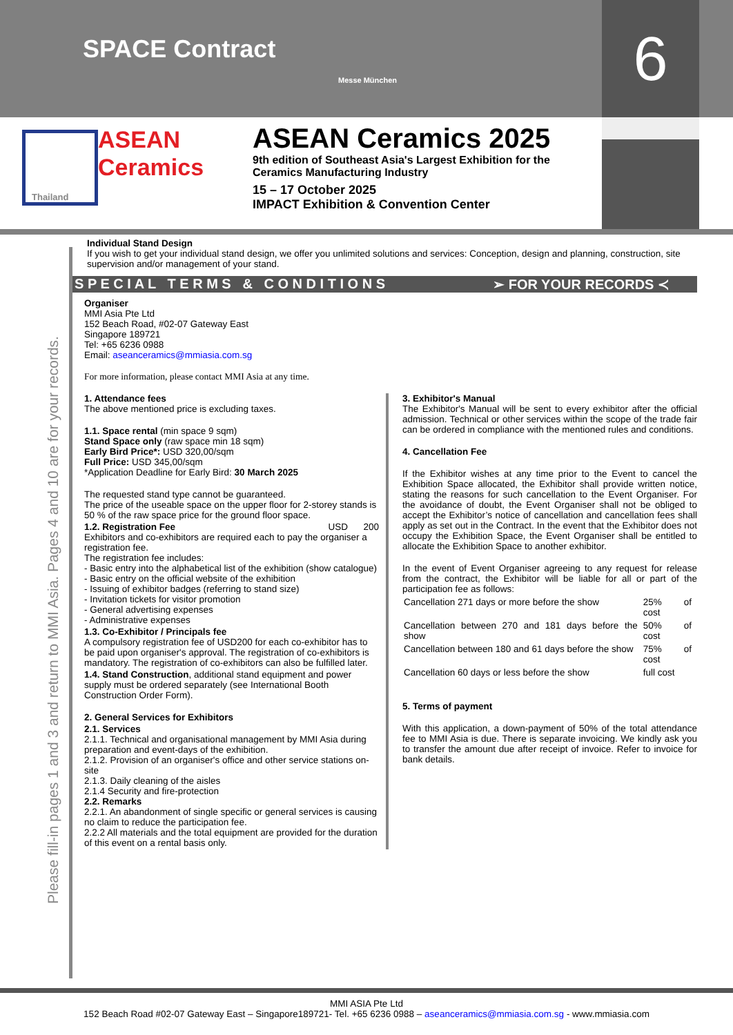SPACE Contract
Messe München
6
ASEAN
Ceramics
Thailand
ASEAN Ceramics 2025
9th edition of Southeast Asia's Largest Exhibition for the
Ceramics Manufacturing Industry
15 – 17 October 2025
IMPACT Exhibition & Convention Center
Please fill-in pages 1 and 3 and return to MMI Asia. Pages 4 and 10 are for your records.
Individual Stand Design
If you wish to get your individual stand design, we offer you unlimited solutions and services: Conception, design and planning, construction, site supervision and/or management of your stand.
S P E C I A L T E R M S & C O N D I T I O N S ➢ FOR YOUR RECORDS ≺
Organiser
MMI Asia Pte Ltd
152 Beach Road, #02-07 Gateway East
Singapore 189721
Tel: +65 6236 0988
Email: aseanceramics@mmiasia.com.sg
For more information, please contact MMI Asia at any time.
1. Attendance fees
The above mentioned price is excluding taxes.
1.1. Space rental (min space 9 sqm)
Stand Space only (raw space min 18 sqm)
Early Bird Price*: USD 320,00/sqm
Full Price: USD 345,00/sqm
*Application Deadline for Early Bird: 30 March 2025
The requested stand type cannot be guaranteed.
The price of the useable space on the upper floor for 2-storey stands is 50 % of the raw space price for the ground floor space.
1.2. Registration Fee USD 200
Exhibitors and co-exhibitors are required each to pay the organiser a registration fee.
The registration fee includes:
- Basic entry into the alphabetical list of the exhibition (show catalogue)
- Basic entry on the official website of the exhibition
- Issuing of exhibitor badges (referring to stand size)
- Invitation tickets for visitor promotion
- General advertising expenses
- Administrative expenses
1.3. Co-Exhibitor / Principals fee
A compulsory registration fee of USD200 for each co-exhibitor has to be paid upon organiser's approval. The registration of co-exhibitors is mandatory. The registration of co-exhibitors can also be fulfilled later.
1.4. Stand Construction, additional stand equipment and power supply must be ordered separately (see International Booth Construction Order Form).
2. General Services for Exhibitors
2.1. Services
2.1.1. Technical and organisational management by MMI Asia during preparation and event-days of the exhibition.
2.1.2. Provision of an organiser's office and other service stations on-site
2.1.3. Daily cleaning of the aisles
2.1.4 Security and fire-protection
2.2. Remarks
2.2.1. An abandonment of single specific or general services is causing no claim to reduce the participation fee.
2.2.2 All materials and the total equipment are provided for the duration of this event on a rental basis only.
3. Exhibitor's Manual
The Exhibitor's Manual will be sent to every exhibitor after the official admission. Technical or other services within the scope of the trade fair can be ordered in compliance with the mentioned rules and conditions.
4. Cancellation Fee
If the Exhibitor wishes at any time prior to the Event to cancel the Exhibition Space allocated, the Exhibitor shall provide written notice, stating the reasons for such cancellation to the Event Organiser. For the avoidance of doubt, the Event Organiser shall not be obliged to accept the Exhibitor’s notice of cancellation and cancellation fees shall apply as set out in the Contract. In the event that the Exhibitor does not occupy the Exhibition Space, the Event Organiser shall be entitled to allocate the Exhibition Space to another exhibitor.
In the event of Event Organiser agreeing to any request for release from the contract, the Exhibitor will be liable for all or part of the participation fee as follows:
| Cancellation 271 days or more before the show | 25% of cost |
| Cancellation between 270 and 181 days before the show | 50% of cost |
| Cancellation between 180 and 61 days before the show | 75% of cost |
| Cancellation 60 days or less before the show | full cost |
5. Terms of payment
With this application, a down-payment of 50% of the total attendance fee to MMI Asia is due. There is separate invoicing. We kindly ask you to transfer the amount due after receipt of invoice. Refer to invoice for bank details.
MMI ASIA Pte Ltd
152 Beach Road #02-07 Gateway East – Singapore189721- Tel. +65 6236 0988 – aseanceramics@mmiasia.com.sg - www.mmiasia.com